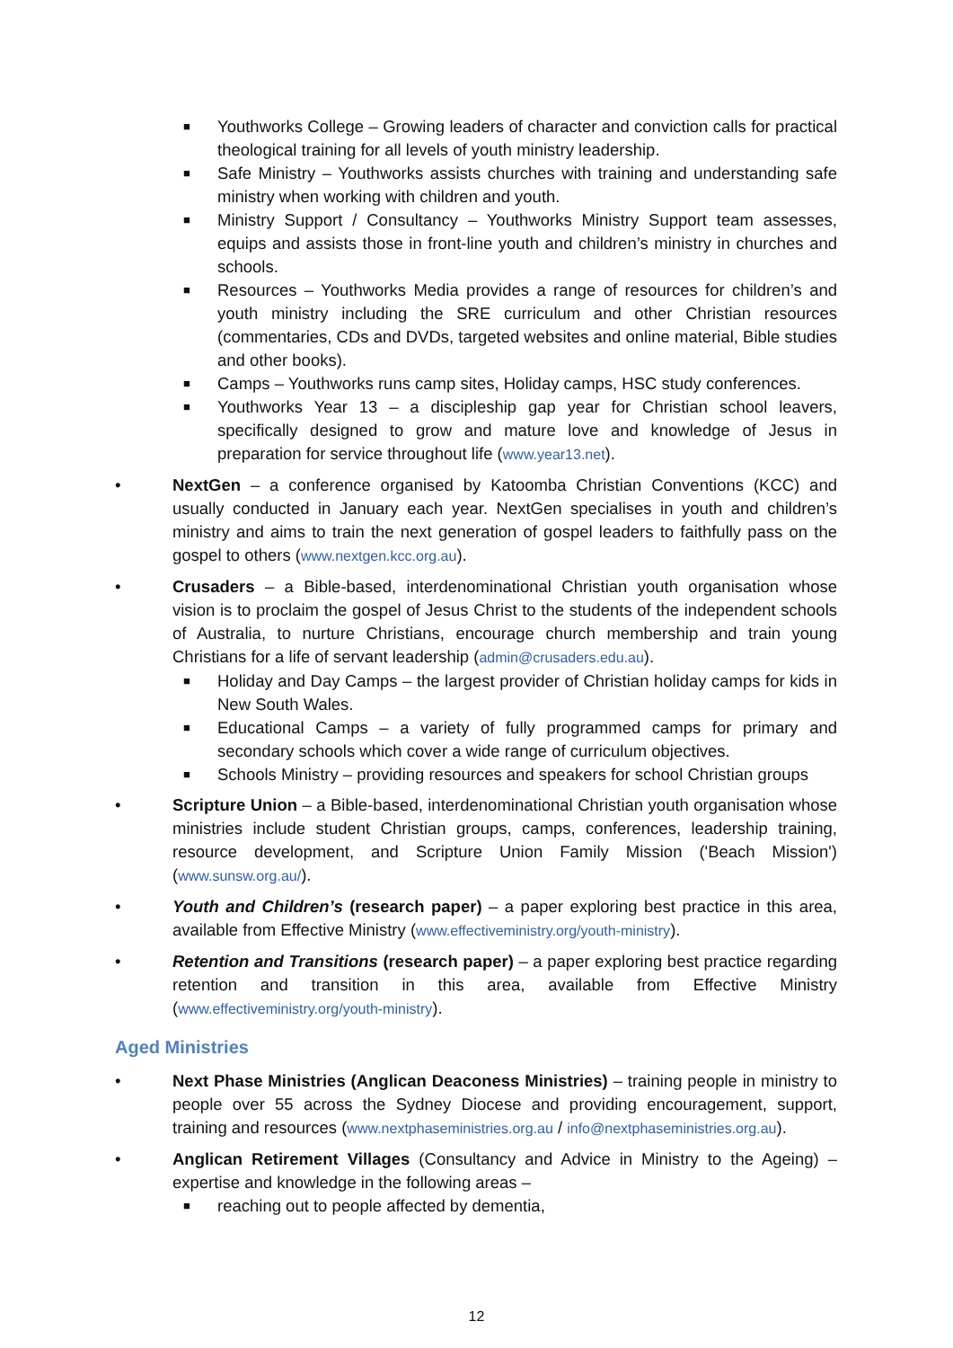■
Youthworks College – Growing leaders of character and conviction calls for practical theological training for all levels of youth ministry leadership.
■
Safe Ministry – Youthworks assists churches with training and understanding safe ministry when working with children and youth.
■
Ministry Support / Consultancy – Youthworks Ministry Support team assesses, equips and assists those in front-line youth and children’s ministry in churches and schools.
■
Resources – Youthworks Media provides a range of resources for children’s and youth ministry including the SRE curriculum and other Christian resources (commentaries, CDs and DVDs, targeted websites and online material, Bible studies and other books).
■
Camps – Youthworks runs camp sites, Holiday camps, HSC study conferences.
■
Youthworks Year 13 – a discipleship gap year for Christian school leavers, specifically designed to grow and mature love and knowledge of Jesus in preparation for service throughout life (www.year13.net).
• NextGen – a conference organised by Katoomba Christian Conventions (KCC) and usually conducted in January each year. NextGen specialises in youth and children’s ministry and aims to train the next generation of gospel leaders to faithfully pass on the gospel to others (www.nextgen.kcc.org.au).
• Crusaders – a Bible-based, interdenominational Christian youth organisation whose vision is to proclaim the gospel of Jesus Christ to the students of the independent schools of Australia, to nurture Christians, encourage church membership and train young Christians for a life of servant leadership (admin@crusaders.edu.au).
■
Holiday and Day Camps – the largest provider of Christian holiday camps for kids in New South Wales.
■
Educational Camps – a variety of fully programmed camps for primary and secondary schools which cover a wide range of curriculum objectives.
■
Schools Ministry – providing resources and speakers for school Christian groups
• Scripture Union – a Bible-based, interdenominational Christian youth organisation whose ministries include student Christian groups, camps, conferences, leadership training, resource development, and Scripture Union Family Mission ('Beach Mission') (www.sunsw.org.au/).
• Youth and Children’s (research paper) – a paper exploring best practice in this area, available from Effective Ministry (www.effectiveministry.org/youth-ministry).
• Retention and Transitions (research paper) – a paper exploring best practice regarding retention and transition in this area, available from Effective Ministry (www.effectiveministry.org/youth-ministry).
Aged Ministries
• Next Phase Ministries (Anglican Deaconess Ministries) – training people in ministry to people over 55 across the Sydney Diocese and providing encouragement, support, training and resources (www.nextphaseministries.org.au / info@nextphaseministries.org.au).
• Anglican Retirement Villages (Consultancy and Advice in Ministry to the Ageing) – expertise and knowledge in the following areas –
■
reaching out to people affected by dementia,
12